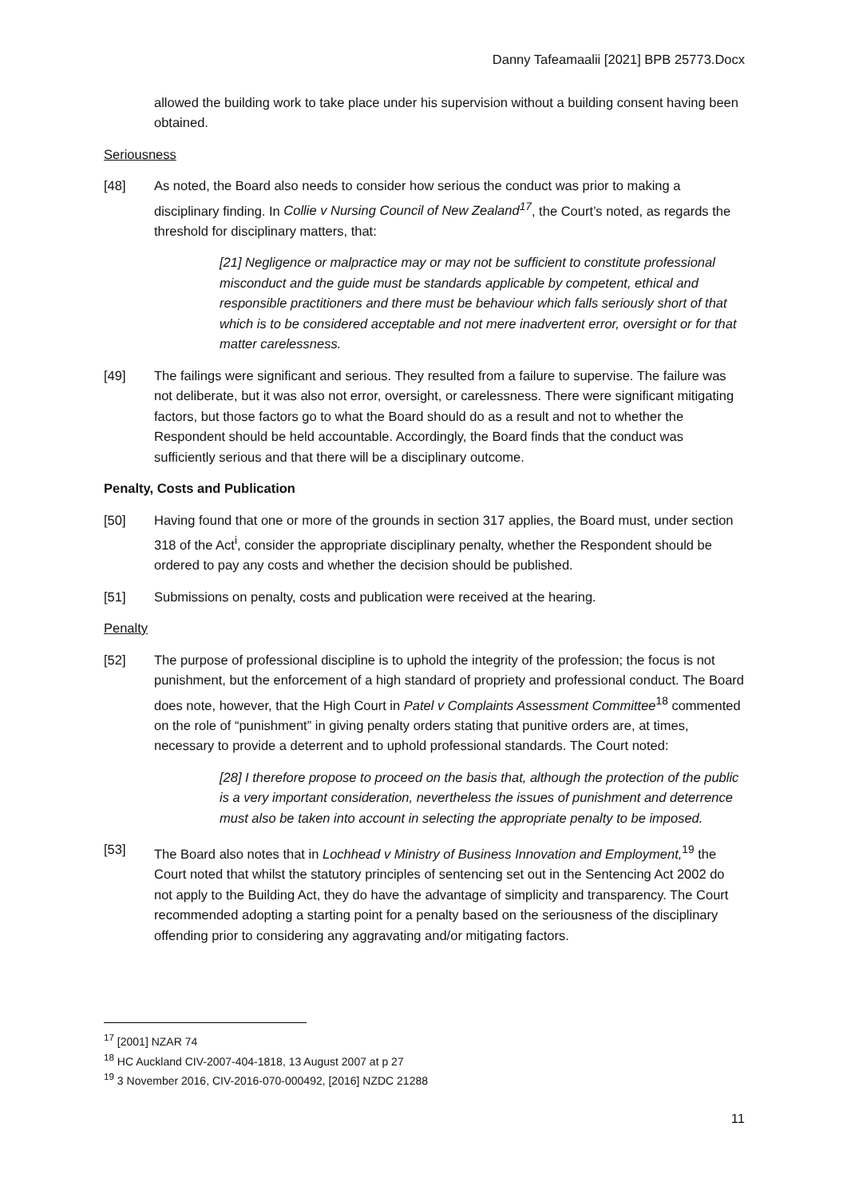Danny Tafeamaalii [2021] BPB 25773.Docx
allowed the building work to take place under his supervision without a building consent having been obtained.
Seriousness
[48] As noted, the Board also needs to consider how serious the conduct was prior to making a disciplinary finding. In Collie v Nursing Council of New Zealand<sup>17</sup>, the Court’s noted, as regards the threshold for disciplinary matters, that:
[21] Negligence or malpractice may or may not be sufficient to constitute professional misconduct and the guide must be standards applicable by competent, ethical and responsible practitioners and there must be behaviour which falls seriously short of that which is to be considered acceptable and not mere inadvertent error, oversight or for that matter carelessness.
[49] The failings were significant and serious. They resulted from a failure to supervise. The failure was not deliberate, but it was also not error, oversight, or carelessness. There were significant mitigating factors, but those factors go to what the Board should do as a result and not to whether the Respondent should be held accountable. Accordingly, the Board finds that the conduct was sufficiently serious and that there will be a disciplinary outcome.
Penalty, Costs and Publication
[50] Having found that one or more of the grounds in section 317 applies, the Board must, under section 318 of the Act<sup>i</sup>, consider the appropriate disciplinary penalty, whether the Respondent should be ordered to pay any costs and whether the decision should be published.
[51] Submissions on penalty, costs and publication were received at the hearing.
Penalty
[52] The purpose of professional discipline is to uphold the integrity of the profession; the focus is not punishment, but the enforcement of a high standard of propriety and professional conduct. The Board does note, however, that the High Court in Patel v Complaints Assessment Committee<sup>18</sup> commented on the role of “punishment” in giving penalty orders stating that punitive orders are, at times, necessary to provide a deterrent and to uphold professional standards. The Court noted:
[28] I therefore propose to proceed on the basis that, although the protection of the public is a very important consideration, nevertheless the issues of punishment and deterrence must also be taken into account in selecting the appropriate penalty to be imposed.
[53] The Board also notes that in Lochhead v Ministry of Business Innovation and Employment,<sup>19</sup> the Court noted that whilst the statutory principles of sentencing set out in the Sentencing Act 2002 do not apply to the Building Act, they do have the advantage of simplicity and transparency. The Court recommended adopting a starting point for a penalty based on the seriousness of the disciplinary offending prior to considering any aggravating and/or mitigating factors.
<sup>17</sup> [2001] NZAR 74
<sup>18</sup> HC Auckland CIV-2007-404-1818, 13 August 2007 at p 27
<sup>19</sup> 3 November 2016, CIV-2016-070-000492, [2016] NZDC 21288
11